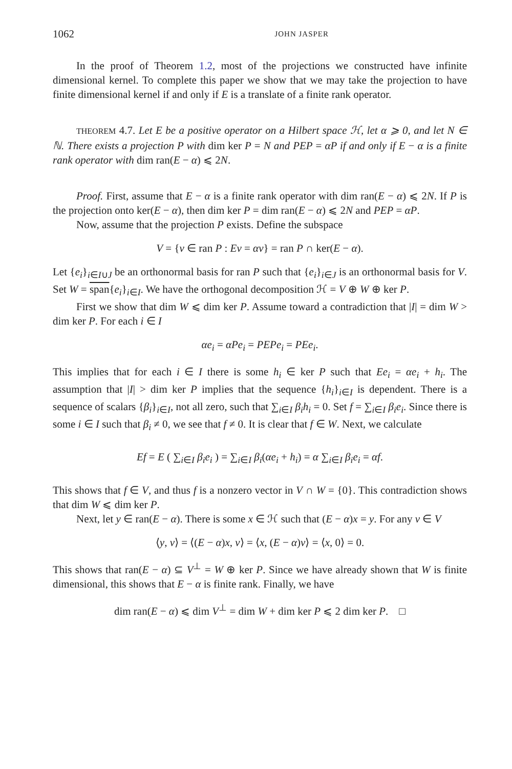1062 JOHN JASPER
In the proof of Theorem 1.2, most of the projections we constructed have infinite dimensional kernel. To complete this paper we show that we may take the projection to have finite dimensional kernel if and only if E is a translate of a finite rank operator.
THEOREM 4.7. Let E be a positive operator on a Hilbert space ℋ, let α ⩾ 0, and let N ∈ ℕ. There exists a projection P with dim ker P = N and PEP = αP if and only if E − α is a finite rank operator with dim ran(E − α) ⩽ 2N.
Proof. First, assume that E − α is a finite rank operator with dim ran(E − α) ⩽ 2N. If P is the projection onto ker(E − α), then dim ker P = dim ran(E − α) ⩽ 2N and PEP = αP.
Now, assume that the projection P exists. Define the subspace
V = {v ∈ ran P : Ev = αv} = ran P ∩ ker(E − α).
Let {e<sub>i</sub>}<sub>i∈I∪J</sub> be an orthonormal basis for ran P such that {e<sub>i</sub>}<sub>i∈J</sub> is an orthonormal basis for V. Set W = span{e<sub>i</sub>}<sub>i∈I</sub>. We have the orthogonal decomposition ℋ = V ⊕ W ⊕ ker P.
First we show that dim W ⩽ dim ker P. Assume toward a contradiction that |I| = dim W > dim ker P. For each i ∈ I
αe<sub>i</sub> = αPe<sub>i</sub> = PEPe<sub>i</sub> = PEe<sub>i</sub>.
This implies that for each i ∈ I there is some h<sub>i</sub> ∈ ker P such that Ee<sub>i</sub> = αe<sub>i</sub> + h<sub>i</sub>. The assumption that |I| > dim ker P implies that the sequence {h<sub>i</sub>}<sub>i∈I</sub> is dependent. There is a sequence of scalars {β<sub>i</sub>}<sub>i∈I</sub>, not all zero, such that ∑<sub>i∈I</sub> β<sub>i</sub>h<sub>i</sub> = 0. Set f = ∑<sub>i∈I</sub> β<sub>i</sub>e<sub>i</sub>. Since there is some i ∈ I such that β<sub>i</sub> ≠ 0, we see that f ≠ 0. It is clear that f ∈ W. Next, we calculate
Ef = E ( ∑<sub>i∈I</sub> β<sub>i</sub>e<sub>i</sub> ) = ∑<sub>i∈I</sub> β<sub>i</sub>(αe<sub>i</sub> + h<sub>i</sub>) = α ∑<sub>i∈I</sub> β<sub>i</sub>e<sub>i</sub> = αf.
This shows that f ∈ V, and thus f is a nonzero vector in V ∩ W = {0}. This contradiction shows that dim W ⩽ dim ker P.
Next, let y ∈ ran(E − α). There is some x ∈ ℋ such that (E − α)x = y. For any v ∈ V
⟨y, v⟩ = ⟨(E − α)x, v⟩ = ⟨x, (E − α)v⟩ = ⟨x, 0⟩ = 0.
This shows that ran(E − α) ⊆ V<sup>⊥</sup> = W ⊕ ker P. Since we have already shown that W is finite dimensional, this shows that E − α is finite rank. Finally, we have
dim ran(E − α) ⩽ dim V<sup>⊥</sup> = dim W + dim ker P ⩽ 2 dim ker P. □